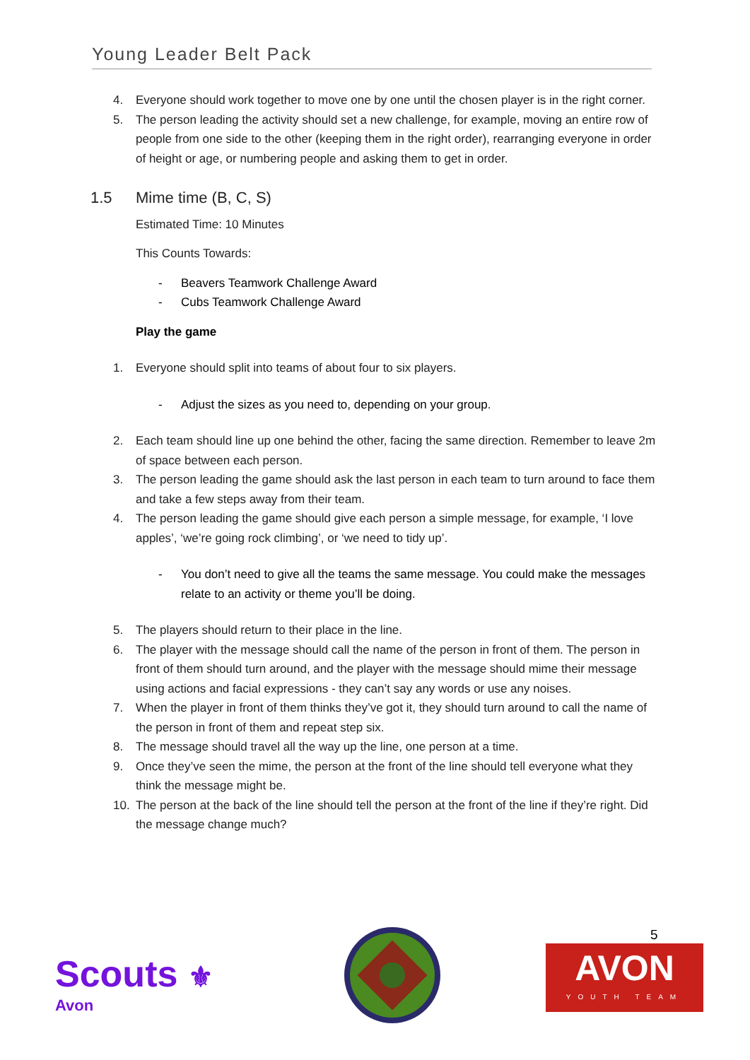Young Leader Belt Pack
4. Everyone should work together to move one by one until the chosen player is in the right corner.
5. The person leading the activity should set a new challenge, for example, moving an entire row of people from one side to the other (keeping them in the right order), rearranging everyone in order of height or age, or numbering people and asking them to get in order.
1.5 Mime time (B, C, S)
Estimated Time: 10 Minutes
This Counts Towards:
- Beavers Teamwork Challenge Award
- Cubs Teamwork Challenge Award
Play the game
1. Everyone should split into teams of about four to six players.
- Adjust the sizes as you need to, depending on your group.
2. Each team should line up one behind the other, facing the same direction. Remember to leave 2m of space between each person.
3. The person leading the game should ask the last person in each team to turn around to face them and take a few steps away from their team.
4. The person leading the game should give each person a simple message, for example, ‘I love apples’, ‘we’re going rock climbing’, or ‘we need to tidy up’.
- You don’t need to give all the teams the same message. You could make the messages relate to an activity or theme you’ll be doing.
5. The players should return to their place in the line.
6. The player with the message should call the name of the person in front of them. The person in front of them should turn around, and the player with the message should mime their message using actions and facial expressions - they can’t say any words or use any noises.
7. When the player in front of them thinks they’ve got it, they should turn around to call the name of the person in front of them and repeat step six.
8. The message should travel all the way up the line, one person at a time.
9. Once they’ve seen the mime, the person at the front of the line should tell everyone what they think the message might be.
10. The person at the back of the line should tell the person at the front of the line if they’re right. Did the message change much?
Scouts ⚜
Avon
5
AVON
YOUTH TEAM